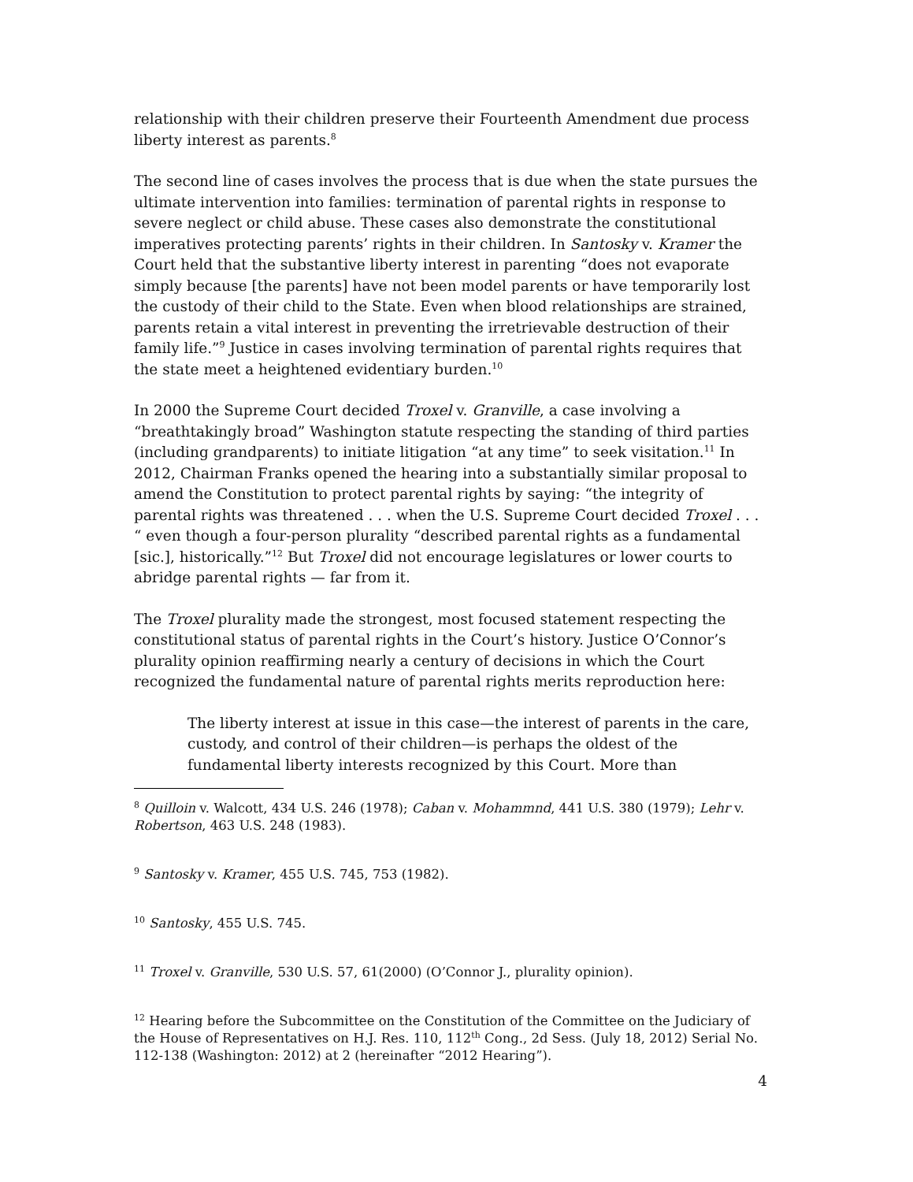relationship with their children preserve their Fourteenth Amendment due process liberty interest as parents.<sup>8</sup>
The second line of cases involves the process that is due when the state pursues the ultimate intervention into families: termination of parental rights in response to severe neglect or child abuse. These cases also demonstrate the constitutional imperatives protecting parents’ rights in their children. In Santosky v. Kramer the Court held that the substantive liberty interest in parenting “does not evaporate simply because [the parents] have not been model parents or have temporarily lost the custody of their child to the State. Even when blood relationships are strained, parents retain a vital interest in preventing the irretrievable destruction of their family life.”<sup>9</sup> Justice in cases involving termination of parental rights requires that the state meet a heightened evidentiary burden.<sup>10</sup>
In 2000 the Supreme Court decided Troxel v. Granville, a case involving a “breathtakingly broad” Washington statute respecting the standing of third parties (including grandparents) to initiate litigation “at any time” to seek visitation.<sup>11</sup> In 2012, Chairman Franks opened the hearing into a substantially similar proposal to amend the Constitution to protect parental rights by saying: “the integrity of parental rights was threatened . . . when the U.S. Supreme Court decided Troxel . . . “ even though a four-person plurality “described parental rights as a fundamental [sic.], historically.”<sup>12</sup> But Troxel did not encourage legislatures or lower courts to abridge parental rights — far from it.
The Troxel plurality made the strongest, most focused statement respecting the constitutional status of parental rights in the Court’s history. Justice O’Connor’s plurality opinion reaffirming nearly a century of decisions in which the Court recognized the fundamental nature of parental rights merits reproduction here:
The liberty interest at issue in this case—the interest of parents in the care, custody, and control of their children—is perhaps the oldest of the fundamental liberty interests recognized by this Court. More than
<sup>8</sup> Quilloin v. Walcott, 434 U.S. 246 (1978); Caban v. Mohammnd, 441 U.S. 380 (1979); Lehr v. Robertson, 463 U.S. 248 (1983).
<sup>9</sup> Santosky v. Kramer, 455 U.S. 745, 753 (1982).
<sup>10</sup> Santosky, 455 U.S. 745.
<sup>11</sup> Troxel v. Granville, 530 U.S. 57, 61(2000) (O’Connor J., plurality opinion).
<sup>12</sup> Hearing before the Subcommittee on the Constitution of the Committee on the Judiciary of the House of Representatives on H.J. Res. 110, 112<sup>th</sup> Cong., 2d Sess. (July 18, 2012) Serial No. 112-138 (Washington: 2012) at 2 (hereinafter “2012 Hearing”).
4